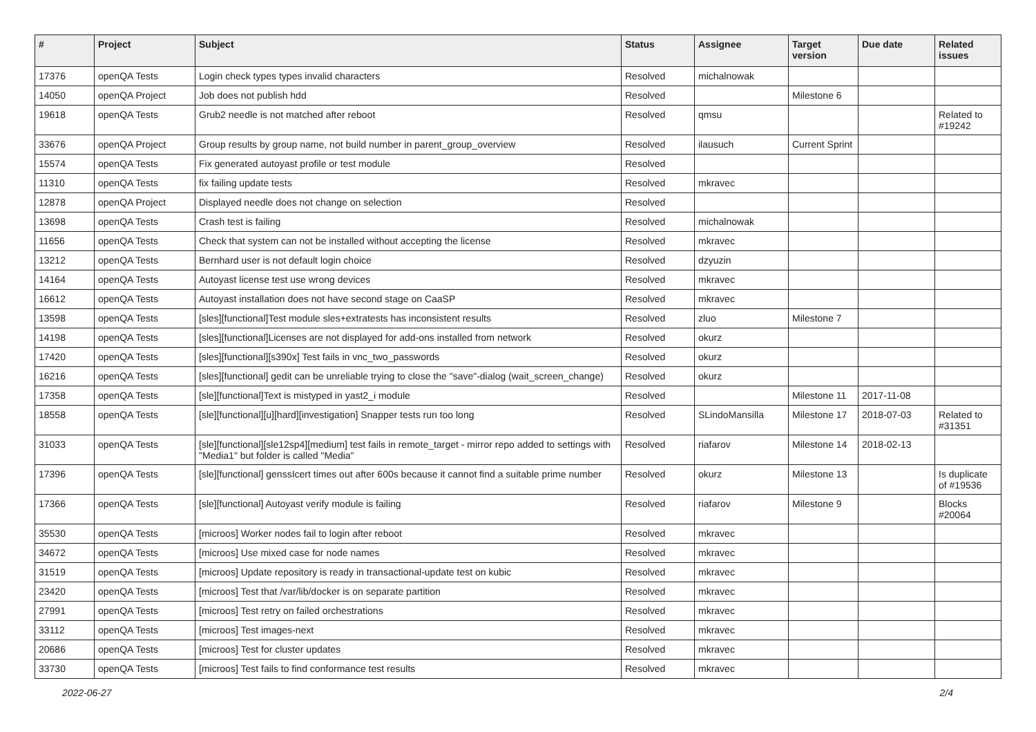| # | Project | Subject | Status | Assignee | Target version | Due date | Related issues |
| --- | --- | --- | --- | --- | --- | --- | --- |
| 17376 | openQA Tests | Login check types types invalid characters | Resolved | michalnowak | | | |
| 14050 | openQA Project | Job does not publish hdd | Resolved | | Milestone 6 | | |
| 19618 | openQA Tests | Grub2 needle is not matched after reboot | Resolved | qmsu | | | Related to #19242 |
| 33676 | openQA Project | Group results by group name, not build number in parent_group_overview | Resolved | ilausuch | Current Sprint | | |
| 15574 | openQA Tests | Fix generated autoyast profile or test module | Resolved | | | | |
| 11310 | openQA Tests | fix failing update tests | Resolved | mkravec | | | |
| 12878 | openQA Project | Displayed needle does not change on selection | Resolved | | | | |
| 13698 | openQA Tests | Crash test is failing | Resolved | michalnowak | | | |
| 11656 | openQA Tests | Check that system can not be installed without accepting the license | Resolved | mkravec | | | |
| 13212 | openQA Tests | Bernhard user is not default login choice | Resolved | dzyuzin | | | |
| 14164 | openQA Tests | Autoyast license test use wrong devices | Resolved | mkravec | | | |
| 16612 | openQA Tests | Autoyast installation does not have second stage on CaaSP | Resolved | mkravec | | | |
| 13598 | openQA Tests | [sles][functional]Test module sles+extratests has inconsistent results | Resolved | zluo | Milestone 7 | | |
| 14198 | openQA Tests | [sles][functional]Licenses are not displayed for add-ons installed from network | Resolved | okurz | | | |
| 17420 | openQA Tests | [sles][functional][s390x] Test fails in vnc_two_passwords | Resolved | okurz | | | |
| 16216 | openQA Tests | [sles][functional] gedit can be unreliable trying to close the "save"-dialog (wait_screen_change) | Resolved | okurz | | | |
| 17358 | openQA Tests | [sle][functional]Text is mistyped in yast2_i module | Resolved | | Milestone 11 | 2017-11-08 | |
| 18558 | openQA Tests | [sle][functional][u][hard][investigation] Snapper tests run too long | Resolved | SLindoMansilla | Milestone 17 | 2018-07-03 | Related to #31351 |
| 31033 | openQA Tests | [sle][functional][sle12sp4][medium] test fails in remote_target - mirror repo added to settings with "Media1" but folder is called "Media" | Resolved | riafarov | Milestone 14 | 2018-02-13 | |
| 17396 | openQA Tests | [sle][functional] genssIcert times out after 600s because it cannot find a suitable prime number | Resolved | okurz | Milestone 13 | | Is duplicate of #19536 |
| 17366 | openQA Tests | [sle][functional] Autoyast verify module is failing | Resolved | riafarov | Milestone 9 | | Blocks #20064 |
| 35530 | openQA Tests | [microos] Worker nodes fail to login after reboot | Resolved | mkravec | | | |
| 34672 | openQA Tests | [microos] Use mixed case for node names | Resolved | mkravec | | | |
| 31519 | openQA Tests | [microos] Update repository is ready in transactional-update test on kubic | Resolved | mkravec | | | |
| 23420 | openQA Tests | [microos] Test that /var/lib/docker is on separate partition | Resolved | mkravec | | | |
| 27991 | openQA Tests | [microos] Test retry on failed orchestrations | Resolved | mkravec | | | |
| 33112 | openQA Tests | [microos] Test images-next | Resolved | mkravec | | | |
| 20686 | openQA Tests | [microos] Test for cluster updates | Resolved | mkravec | | | |
| 33730 | openQA Tests | [microos] Test fails to find conformance test results | Resolved | mkravec | | | |
2022-06-27 2/4